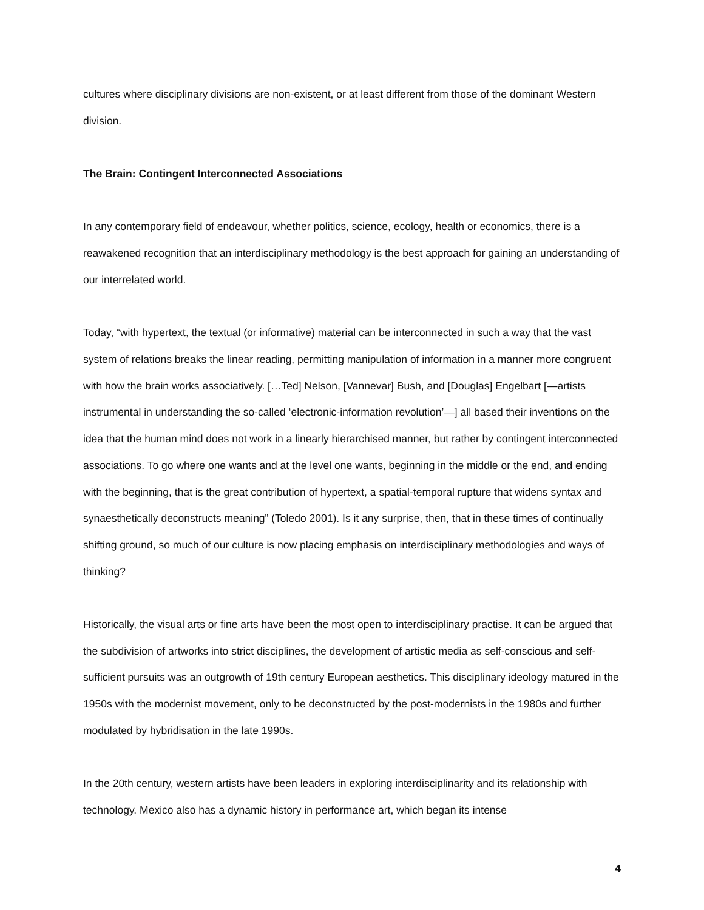cultures where disciplinary divisions are non-existent, or at least different from those of the dominant Western division.
The Brain: Contingent Interconnected Associations
In any contemporary field of endeavour, whether politics, science, ecology, health or economics, there is a reawakened recognition that an interdisciplinary methodology is the best approach for gaining an understanding of our interrelated world.
Today, “with hypertext, the textual (or informative) material can be interconnected in such a way that the vast system of relations breaks the linear reading, permitting manipulation of information in a manner more congruent with how the brain works associatively. […Ted] Nelson, [Vannevar] Bush, and [Douglas] Engelbart [—artists instrumental in understanding the so-called ‘electronic-information revolution’—] all based their inventions on the idea that the human mind does not work in a linearly hierarchised manner, but rather by contingent interconnected associations. To go where one wants and at the level one wants, beginning in the middle or the end, and ending with the beginning, that is the great contribution of hypertext, a spatial-temporal rupture that widens syntax and synaesthetically deconstructs meaning” (Toledo 2001). Is it any surprise, then, that in these times of continually shifting ground, so much of our culture is now placing emphasis on interdisciplinary methodologies and ways of thinking?
Historically, the visual arts or fine arts have been the most open to interdisciplinary practise. It can be argued that the subdivision of artworks into strict disciplines, the development of artistic media as self-conscious and self-sufficient pursuits was an outgrowth of 19th century European aesthetics. This disciplinary ideology matured in the 1950s with the modernist movement, only to be deconstructed by the post-modernists in the 1980s and further modulated by hybridisation in the late 1990s.
In the 20th century, western artists have been leaders in exploring interdisciplinarity and its relationship with technology. Mexico also has a dynamic history in performance art, which began its intense
4